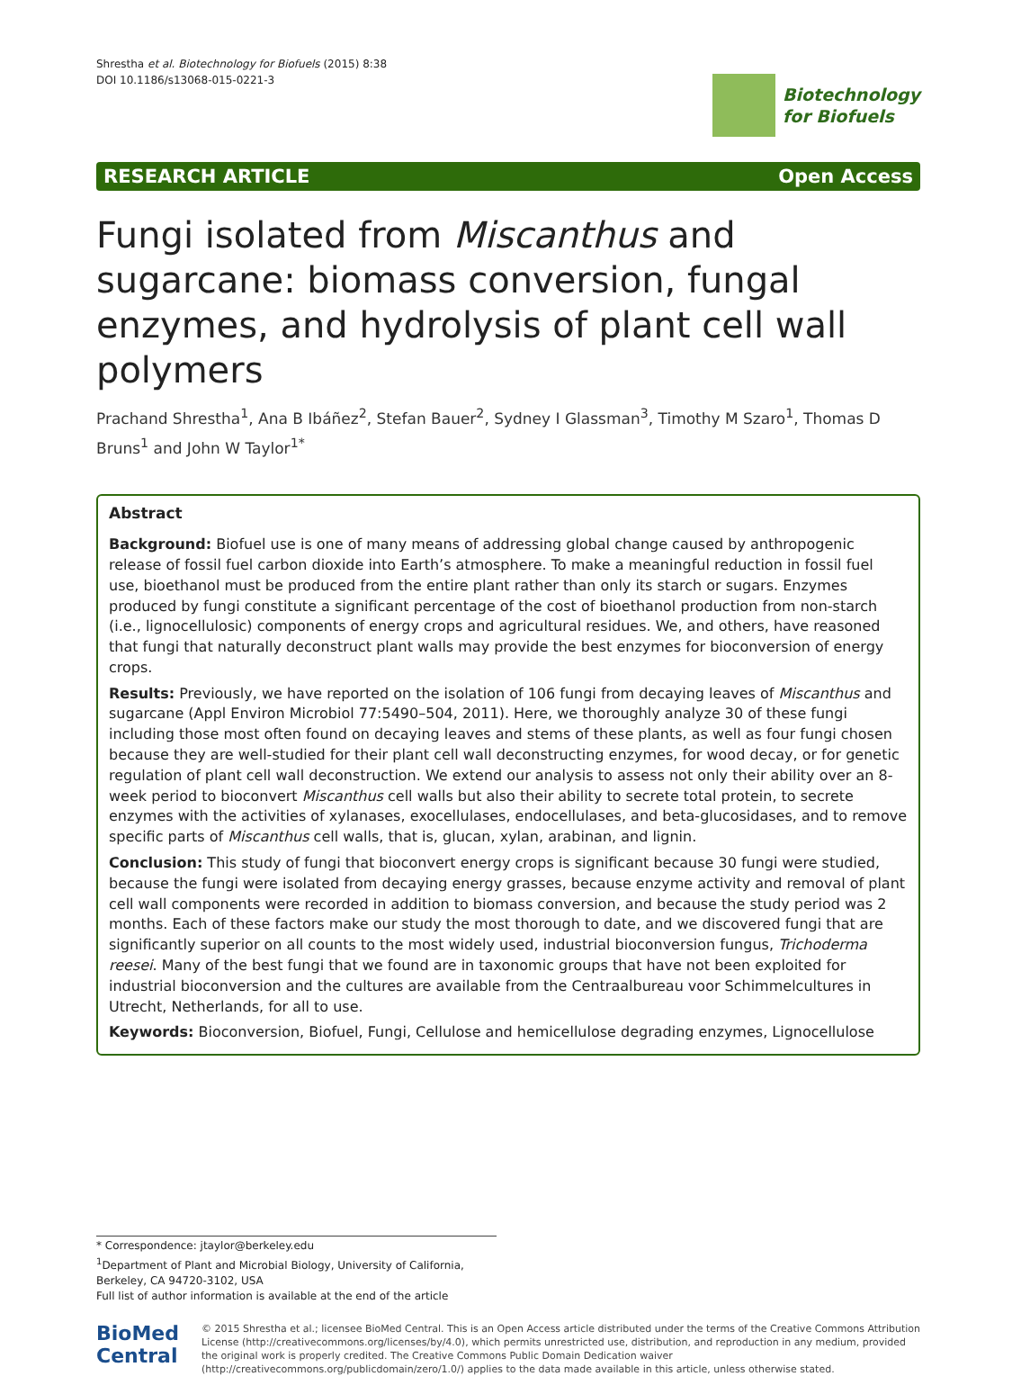Shrestha et al. Biotechnology for Biofuels (2015) 8:38
DOI 10.1186/s13068-015-0221-3
Biotechnology
for Biofuels
RESEARCH ARTICLE Open Access
Fungi isolated from Miscanthus and sugarcane: biomass conversion, fungal enzymes, and hydrolysis of plant cell wall polymers
Prachand Shrestha<sup>1</sup>, Ana B Ibáñez<sup>2</sup>, Stefan Bauer<sup>2</sup>, Sydney I Glassman<sup>3</sup>, Timothy M Szaro<sup>1</sup>, Thomas D Bruns<sup>1</sup> and John W Taylor<sup>1*</sup>
Abstract
Background: Biofuel use is one of many means of addressing global change caused by anthropogenic release of fossil fuel carbon dioxide into Earth’s atmosphere. To make a meaningful reduction in fossil fuel use, bioethanol must be produced from the entire plant rather than only its starch or sugars. Enzymes produced by fungi constitute a significant percentage of the cost of bioethanol production from non-starch (i.e., lignocellulosic) components of energy crops and agricultural residues. We, and others, have reasoned that fungi that naturally deconstruct plant walls may provide the best enzymes for bioconversion of energy crops.
Results: Previously, we have reported on the isolation of 106 fungi from decaying leaves of Miscanthus and sugarcane (Appl Environ Microbiol 77:5490–504, 2011). Here, we thoroughly analyze 30 of these fungi including those most often found on decaying leaves and stems of these plants, as well as four fungi chosen because they are well-studied for their plant cell wall deconstructing enzymes, for wood decay, or for genetic regulation of plant cell wall deconstruction. We extend our analysis to assess not only their ability over an 8-week period to bioconvert Miscanthus cell walls but also their ability to secrete total protein, to secrete enzymes with the activities of xylanases, exocellulases, endocellulases, and beta-glucosidases, and to remove specific parts of Miscanthus cell walls, that is, glucan, xylan, arabinan, and lignin.
Conclusion: This study of fungi that bioconvert energy crops is significant because 30 fungi were studied, because the fungi were isolated from decaying energy grasses, because enzyme activity and removal of plant cell wall components were recorded in addition to biomass conversion, and because the study period was 2 months. Each of these factors make our study the most thorough to date, and we discovered fungi that are significantly superior on all counts to the most widely used, industrial bioconversion fungus, Trichoderma reesei. Many of the best fungi that we found are in taxonomic groups that have not been exploited for industrial bioconversion and the cultures are available from the Centraalbureau voor Schimmelcultures in Utrecht, Netherlands, for all to use.
Keywords: Bioconversion, Biofuel, Fungi, Cellulose and hemicellulose degrading enzymes, Lignocellulose
* Correspondence: jtaylor@berkeley.edu
<sup>1</sup> Department of Plant and Microbial Biology, University of California, Berkeley, CA 94720-3102, USA
Full list of author information is available at the end of the article
BioMed Central
© 2015 Shrestha et al.; licensee BioMed Central. This is an Open Access article distributed under the terms of the Creative Commons Attribution License (http://creativecommons.org/licenses/by/4.0), which permits unrestricted use, distribution, and reproduction in any medium, provided the original work is properly credited. The Creative Commons Public Domain Dedication waiver (http://creativecommons.org/publicdomain/zero/1.0/) applies to the data made available in this article, unless otherwise stated.